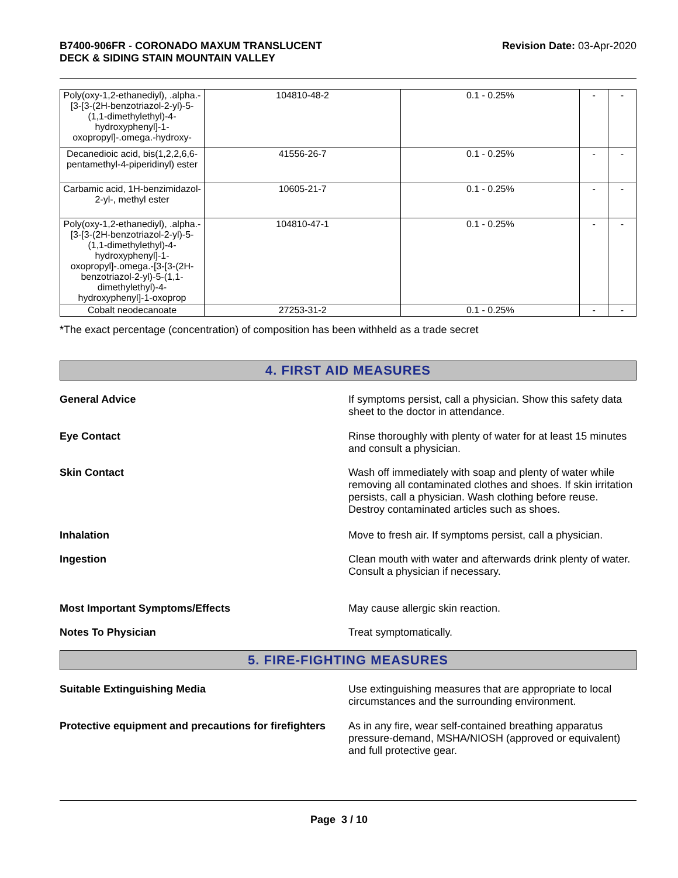B7400-906FR - CORONADO MAXUM TRANSLUCENT
DECK & SIDING STAIN MOUNTAIN VALLEY
Revision Date: 03-Apr-2020
| Poly(oxy-1,2-ethanediyl), .alpha.-[3-[3-(2H-benzotriazol-2-yl)-5-(1,1-dimethylethyl)-4-hydroxyphenyl]-1-oxopropyl]-.omega.-hydroxy- | 104810-48-2 | 0.1 - 0.25% | - | - |
| Decanedioic acid, bis(1,2,2,6,6-pentamethyl-4-piperidinyl) ester | 41556-26-7 | 0.1 - 0.25% | - | - |
| Carbamic acid, 1H-benzimidazol-2-yl-, methyl ester | 10605-21-7 | 0.1 - 0.25% | - | - |
| Poly(oxy-1,2-ethanediyl), .alpha.-[3-[3-(2H-benzotriazol-2-yl)-5-(1,1-dimethylethyl)-4-hydroxyphenyl]-1-oxopropyl]-.omega.-[3-[3-(2H-benzotriazol-2-yl)-5-(1,1-dimethylethyl)-4-hydroxyphenyl]-1-oxoprop | 104810-47-1 | 0.1 - 0.25% | - | - |
| Cobalt neodecanoate | 27253-31-2 | 0.1 - 0.25% | - | - |
*The exact percentage (concentration) of composition has been withheld as a trade secret
4. FIRST AID MEASURES
General Advice If symptoms persist, call a physician. Show this safety data sheet to the doctor in attendance.
Eye Contact Rinse thoroughly with plenty of water for at least 15 minutes and consult a physician.
Skin Contact Wash off immediately with soap and plenty of water while removing all contaminated clothes and shoes. If skin irritation persists, call a physician. Wash clothing before reuse. Destroy contaminated articles such as shoes.
Inhalation Move to fresh air. If symptoms persist, call a physician.
Ingestion Clean mouth with water and afterwards drink plenty of water. Consult a physician if necessary.
Most Important Symptoms/Effects May cause allergic skin reaction.
Notes To Physician Treat symptomatically.
5. FIRE-FIGHTING MEASURES
Suitable Extinguishing Media Use extinguishing measures that are appropriate to local circumstances and the surrounding environment.
Protective equipment and precautions for firefighters
As in any fire, wear self-contained breathing apparatus pressure-demand, MSHA/NIOSH (approved or equivalent) and full protective gear.
Page 3 / 10